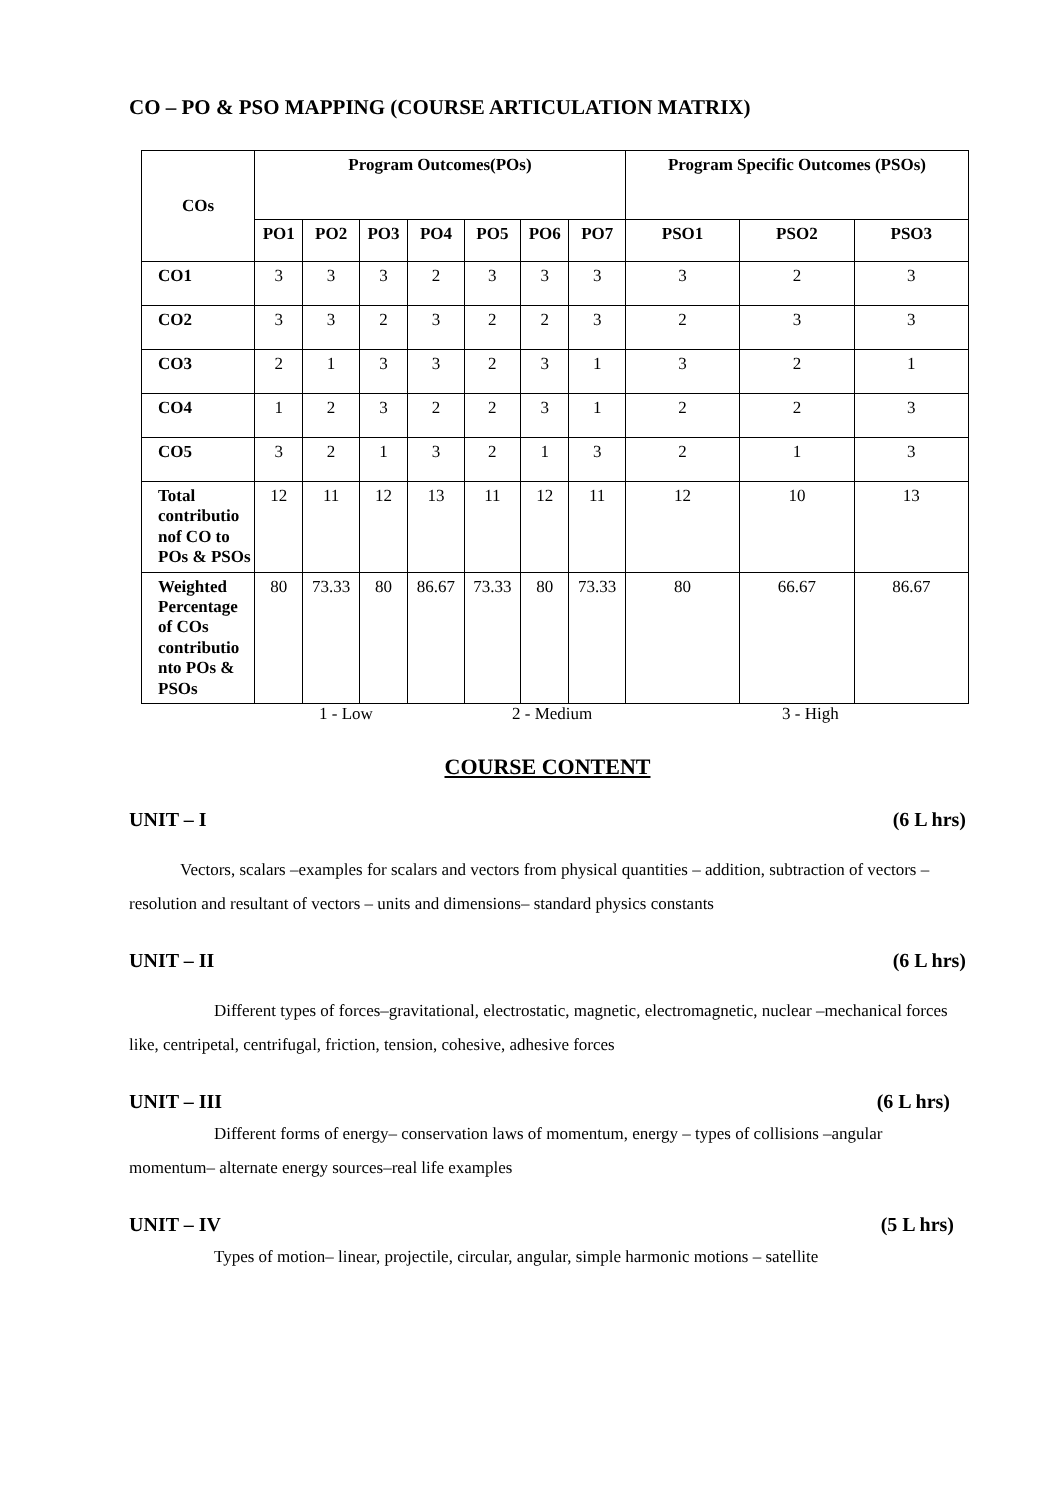CO – PO & PSO MAPPING (COURSE ARTICULATION MATRIX)
| COs | Program Outcomes(POs) | | | | | | | Program Specific Outcomes (PSOs) | | |
| --- | --- | --- | --- | --- | --- | --- | --- | --- | --- | --- |
| | PO1 | PO2 | PO3 | PO4 | PO5 | PO6 | PO7 | PSO1 | PSO2 | PSO3 |
| CO1 | 3 | 3 | 3 | 2 | 3 | 3 | 3 | 3 | 2 | 3 |
| CO2 | 3 | 3 | 2 | 3 | 2 | 2 | 3 | 2 | 3 | 3 |
| CO3 | 2 | 1 | 3 | 3 | 2 | 3 | 1 | 3 | 2 | 1 |
| CO4 | 1 | 2 | 3 | 2 | 2 | 3 | 1 | 2 | 2 | 3 |
| CO5 | 3 | 2 | 1 | 3 | 2 | 1 | 3 | 2 | 1 | 3 |
| Total contributio nof CO to POs & PSOs | 12 | 11 | 12 | 13 | 11 | 12 | 11 | 12 | 10 | 13 |
| Weighted Percentage of COs contributio nto POs & PSOs | 80 | 73.33 | 80 | 86.67 | 73.33 | 80 | 73.33 | 80 | 66.67 | 86.67 |
1 - Low 2 - Medium 3 - High
COURSE CONTENT
UNIT – I (6 L hrs)
   Vectors, scalars –examples for scalars and vectors from physical quantities – addition, subtraction of vectors – resolution and resultant of vectors – units and dimensions– standard physics constants
UNIT – II (6 L hrs)
     Different types of forces–gravitational, electrostatic, magnetic, electromagnetic, nuclear –mechanical forces like, centripetal, centrifugal, friction, tension, cohesive, adhesive forces
UNIT – III (6 L hrs)
     Different forms of energy– conservation laws of momentum, energy – types of collisions –angular momentum– alternate energy sources–real life examples
UNIT – IV (5 L hrs)
     Types of motion– linear, projectile, circular, angular, simple harmonic motions – satellite